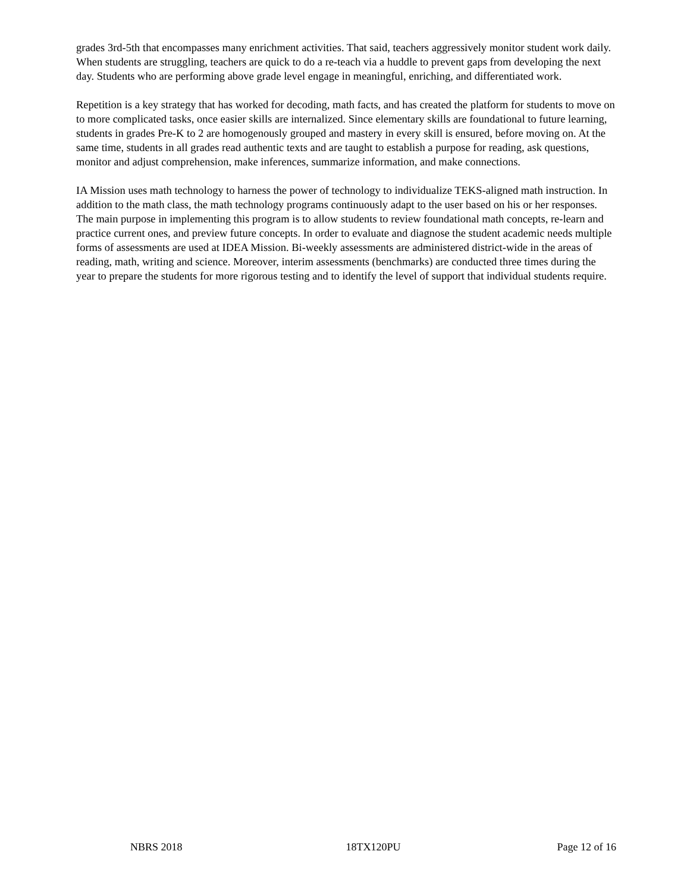grades 3rd-5th that encompasses many enrichment activities. That said, teachers aggressively monitor student work daily. When students are struggling, teachers are quick to do a re-teach via a huddle to prevent gaps from developing the next day. Students who are performing above grade level engage in meaningful, enriching, and differentiated work.
Repetition is a key strategy that has worked for decoding, math facts, and has created the platform for students to move on to more complicated tasks, once easier skills are internalized. Since elementary skills are foundational to future learning, students in grades Pre-K to 2 are homogenously grouped and mastery in every skill is ensured, before moving on. At the same time, students in all grades read authentic texts and are taught to establish a purpose for reading, ask questions, monitor and adjust comprehension, make inferences, summarize information, and make connections.
IA Mission uses math technology to harness the power of technology to individualize TEKS-aligned math instruction. In addition to the math class, the math technology programs continuously adapt to the user based on his or her responses. The main purpose in implementing this program is to allow students to review foundational math concepts, re-learn and practice current ones, and preview future concepts. In order to evaluate and diagnose the student academic needs multiple forms of assessments are used at IDEA Mission. Bi-weekly assessments are administered district-wide in the areas of reading, math, writing and science. Moreover, interim assessments (benchmarks) are conducted three times during the year to prepare the students for more rigorous testing and to identify the level of support that individual students require.
NBRS 2018 18TX120PU Page 12 of 16